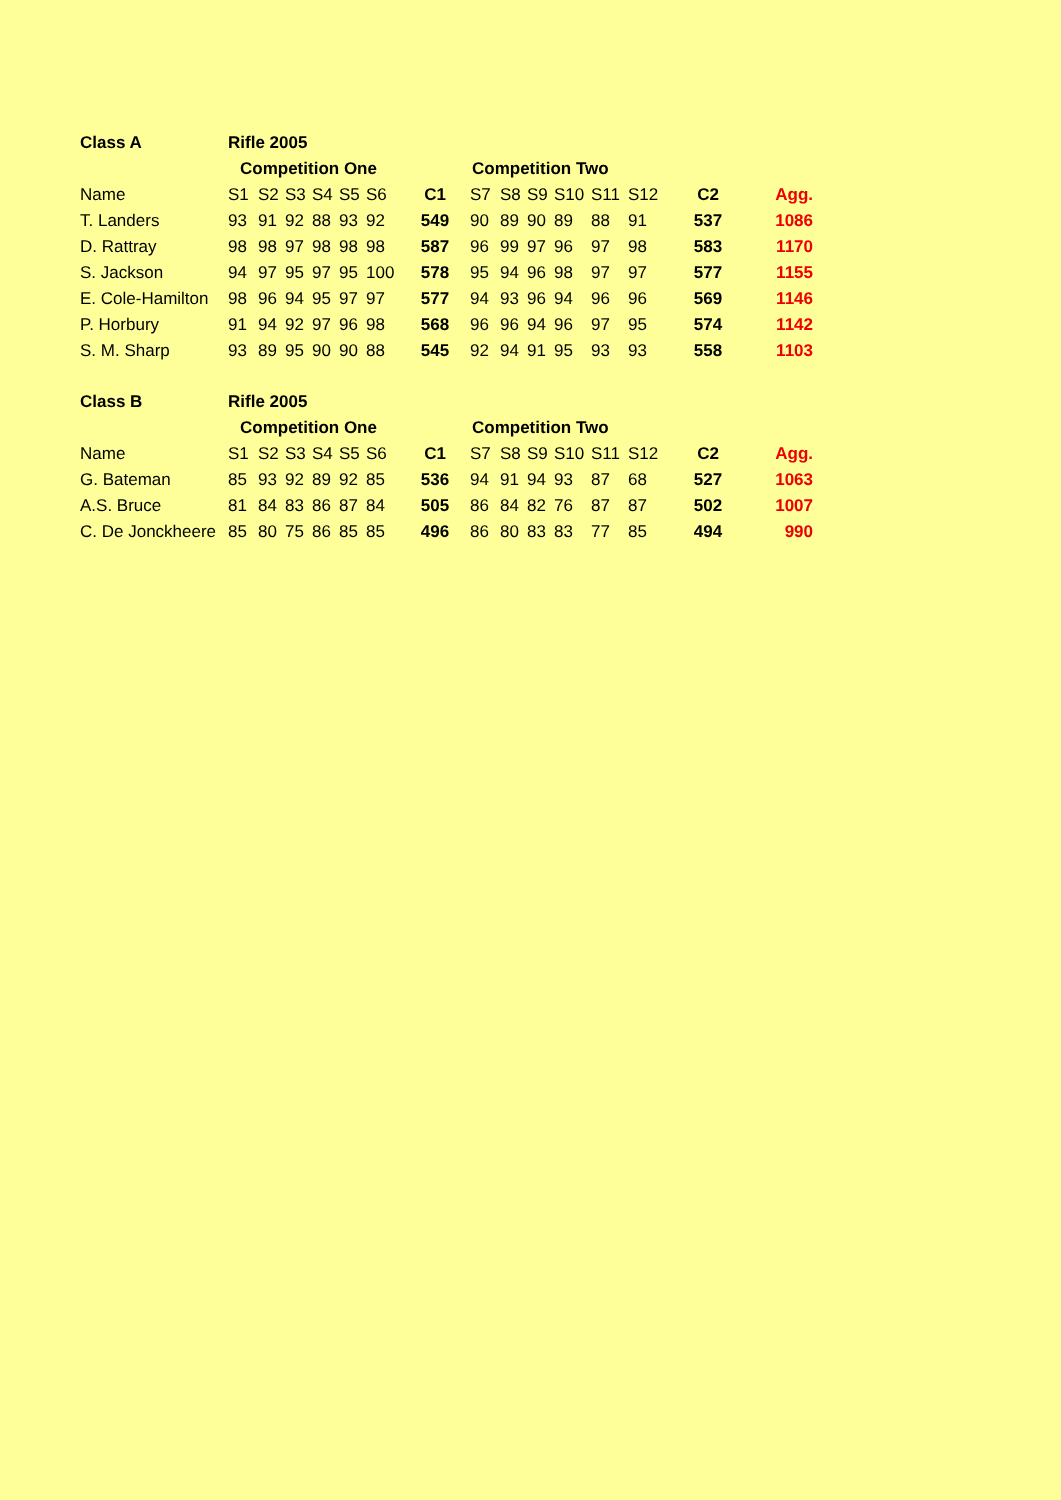| Class A | Rifle 2005 | | | | | | | | | | | | | | |
| --- | --- | --- | --- | --- | --- | --- | --- | --- | --- | --- | --- | --- | --- | --- | --- |
| | Competition One | | | | | | | Competition Two | | | | | | | |
| Name | S1 | S2 | S3 | S4 | S5 | S6 | C1 | S7 | S8 | S9 | S10 | S11 | S12 | C2 | Agg. |
| T. Landers | 93 | 91 | 92 | 88 | 93 | 92 | 549 | 90 | 89 | 90 | 89 | 88 | 91 | 537 | 1086 |
| D. Rattray | 98 | 98 | 97 | 98 | 98 | 98 | 587 | 96 | 99 | 97 | 96 | 97 | 98 | 583 | 1170 |
| S. Jackson | 94 | 97 | 95 | 97 | 95 | 100 | 578 | 95 | 94 | 96 | 98 | 97 | 97 | 577 | 1155 |
| E. Cole-Hamilton | 98 | 96 | 94 | 95 | 97 | 97 | 577 | 94 | 93 | 96 | 94 | 96 | 96 | 569 | 1146 |
| P. Horbury | 91 | 94 | 92 | 97 | 96 | 98 | 568 | 96 | 96 | 94 | 96 | 97 | 95 | 574 | 1142 |
| S. M. Sharp | 93 | 89 | 95 | 90 | 90 | 88 | 545 | 92 | 94 | 91 | 95 | 93 | 93 | 558 | 1103 |
| Class B | Rifle 2005 | | | | | | | | | | | | | | |
| --- | --- | --- | --- | --- | --- | --- | --- | --- | --- | --- | --- | --- | --- | --- | --- |
| | Competition One | | | | | | | Competition Two | | | | | | | |
| Name | S1 | S2 | S3 | S4 | S5 | S6 | C1 | S7 | S8 | S9 | S10 | S11 | S12 | C2 | Agg. |
| G. Bateman | 85 | 93 | 92 | 89 | 92 | 85 | 536 | 94 | 91 | 94 | 93 | 87 | 68 | 527 | 1063 |
| A.S. Bruce | 81 | 84 | 83 | 86 | 87 | 84 | 505 | 86 | 84 | 82 | 76 | 87 | 87 | 502 | 1007 |
| C. De Jonckheere | 85 | 80 | 75 | 86 | 85 | 85 | 496 | 86 | 80 | 83 | 83 | 77 | 85 | 494 | 990 |